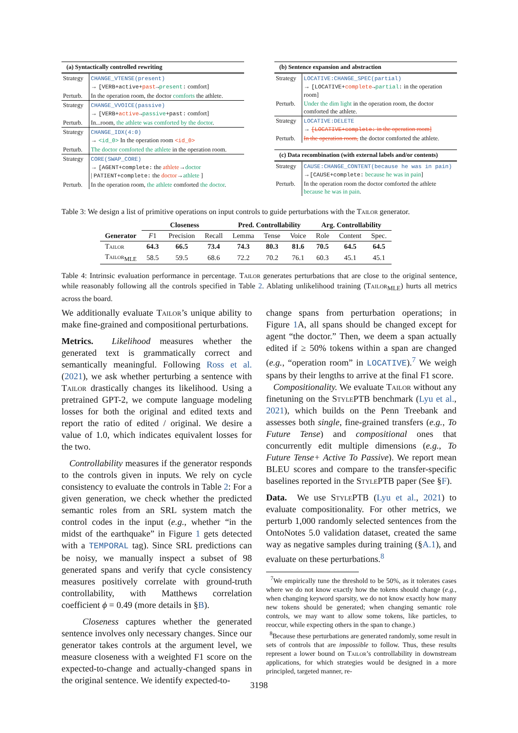(a) Syntactically controlled rewriting
| Strategy | CHANGE_VTENSE(present) → [VERB+active+ past → present : comfort] |
| Perturb. | In the operation room, the doctor comforts the athlete. |
| Strategy | CHANGE_VVOICE(passive) → [VERB+ active → passive +past: comfort] |
| Perturb. | In...room, the athlete was comforted by the doctor . |
| Strategy | CHANGE_IDX(4:0) → <id_0> In the operation room <id_0> |
| Perturb. | The doctor comforted the athlete in the operation room. |
| Strategy | CORE(SWAP_CORE) → [AGENT+complete: the athlete → doctor / PATIENT+complete: the doctor → athlete ] |
| Perturb. | In the operation room, the athlete comforted the doctor . |
(b) Sentence expansion and abstraction
| Strategy | LOCATIVE:CHANGE_SPEC(partial) → [LOCATIVE+ complete → partial : in the operation room] |
| Perturb. | Under the dim light in the operation room, the doctor comforted the athlete. |
| Strategy | LOCATIVE:DELETE → [LOCATIVE+complete: in the operation room] |
| Perturb. | In the operation room, the doctor comforted the athlete. |
(c) Data recombination (with external labels and/or contents)
| Strategy | CAUSE:CHANGE_CONTENT(because he was in pain) → [CAUSE+complete: because he was in pain ] |
| Perturb. | In the operation room the doctor comforted the athlete because he was in pain . |
Table 3: We design a list of primitive operations on input controls to guide perturbations with the Tailor generator.
| | Closeness | | | Pred. Controllability | | | Arg. Controllability | | |
| --- | --- | --- | --- | --- | --- | --- | --- | --- | --- |
| Generator | F 1 | Precision | Recall | Lemma | Tense | Voice | Role | Content | Spec. |
| Tailor | 64.3 | 66.5 | 73.4 | 74.3 | 80.3 | 81.6 | 70.5 | 64.5 | 64.5 |
| Tailor<sub>MLE</sub> | 58.5 | 59.5 | 68.6 | 72.2 | 70.2 | 76.1 | 60.3 | 45.1 | 45.1 |
Table 4: Intrinsic evaluation performance in percentage. Tailor generates perturbations that are close to the original sentence, while reasonably following all the controls specified in Table 2. Ablating unlikelihood training (Tailor<sub>MLE</sub>) hurts all metrics across the board.
We additionally evaluate Tailor’s unique ability to make fine-grained and compositional perturbations.
Metrics. Likelihood measures whether the generated text is grammatically correct and semantically meaningful. Following Ross et al. (2021), we ask whether perturbing a sentence with Tailor drastically changes its likelihood. Using a pretrained GPT-2, we compute language modeling losses for both the original and edited texts and report the ratio of edited / original. We desire a value of 1.0, which indicates equivalent losses for the two.
Controllability measures if the generator responds to the controls given in inputs. We rely on cycle consistency to evaluate the controls in Table 2: For a given generation, we check whether the predicted semantic roles from an SRL system match the control codes in the input (e.g., whether “in the midst of the earthquake” in Figure 1 gets detected with a TEMPORAL tag). Since SRL predictions can be noisy, we manually inspect a subset of 98 generated spans and verify that cycle consistency measures positively correlate with ground-truth controllability, with Matthews correlation coefficient ϕ = 0.49 (more details in §B).
Closeness captures whether the generated sentence involves only necessary changes. Since our generator takes controls at the argument level, we measure closeness with a weighted F1 score on the expected-to-change and actually-changed spans in the original sentence. We identify expected-to-
change spans from perturbation operations; in Figure 1 A, all spans should be changed except for agent “the doctor.” Then, we deem a span actually edited if ≥ 50% tokens within a span are changed (e.g., “operation room” in LOCATIVE).<sup>7</sup> We weigh spans by their lengths to arrive at the final F1 score.
Compositionality. We evaluate Tailor without any finetuning on the StylePTB benchmark (Lyu et al., 2021), which builds on the Penn Treebank and assesses both single, fine-grained transfers (e.g., To Future Tense) and compositional ones that concurrently edit multiple dimensions (e.g., To Future Tense+ Active To Passive). We report mean BLEU scores and compare to the transfer-specific baselines reported in the StylePTB paper (See §F).
Data. We use StylePTB (Lyu et al., 2021) to evaluate compositionality. For other metrics, we perturb 1,000 randomly selected sentences from the OntoNotes 5.0 validation dataset, created the same way as negative samples during training (§A.1), and evaluate on these perturbations.<sup>8</sup>
<sup>7</sup> We empirically tune the threshold to be 50%, as it tolerates cases where we do not know exactly how the tokens should change (e.g., when changing keyword sparsity, we do not know exactly how many new tokens should be generated; when changing semantic role controls, we may want to allow some tokens, like particles, to reoccur, while expecting others in the span to change.)
<sup>8</sup> Because these perturbations are generated randomly, some result in sets of controls that are impossible to follow. Thus, these results represent a lower bound on Tailor’s controllability in downstream applications, for which strategies would be designed in a more principled, targeted manner, re-
3198